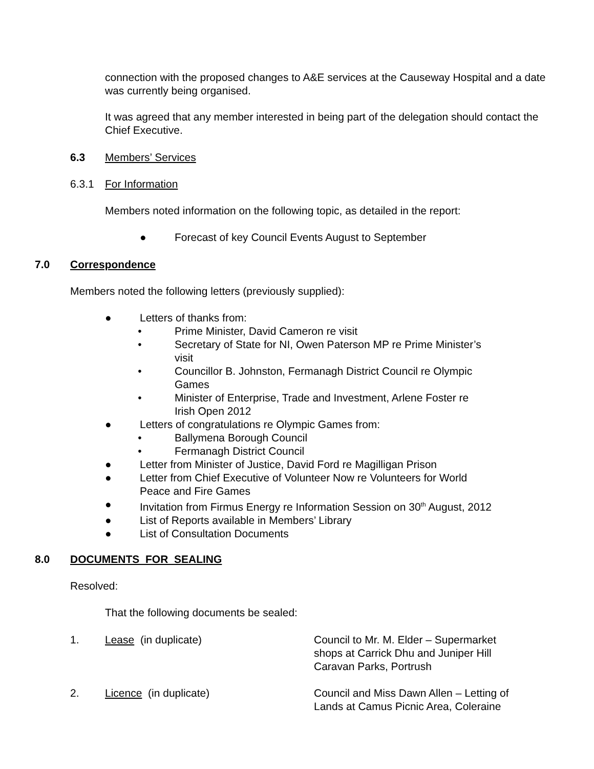connection with the proposed changes to A&E services at the Causeway Hospital and a date was currently being organised.
It was agreed that any member interested in being part of the delegation should contact the Chief Executive.
6.3 Members’ Services
6.3.1 For Information
Members noted information on the following topic, as detailed in the report:
● Forecast of key Council Events August to September
7.0 Correspondence
Members noted the following letters (previously supplied):
● Letters of thanks from:
• Prime Minister, David Cameron re visit
• Secretary of State for NI, Owen Paterson MP re Prime Minister’s
visit
• Councillor B. Johnston, Fermanagh District Council re Olympic
Games
• Minister of Enterprise, Trade and Investment, Arlene Foster re
Irish Open 2012
● Letters of congratulations re Olympic Games from:
• Ballymena Borough Council
• Fermanagh District Council
● Letter from Minister of Justice, David Ford re Magilligan Prison
● Letter from Chief Executive of Volunteer Now re Volunteers for World
Peace and Fire Games
● Invitation from Firmus Energy re Information Session on 30<sup>th</sup> August, 2012
● List of Reports available in Members’ Library
● List of Consultation Documents
8.0 DOCUMENTS FOR SEALING
Resolved:
That the following documents be sealed:
1. Lease (in duplicate) Council to Mr. M. Elder – Supermarket
shops at Carrick Dhu and Juniper Hill
Caravan Parks, Portrush
2. Licence (in duplicate) Council and Miss Dawn Allen – Letting of
Lands at Camus Picnic Area, Coleraine